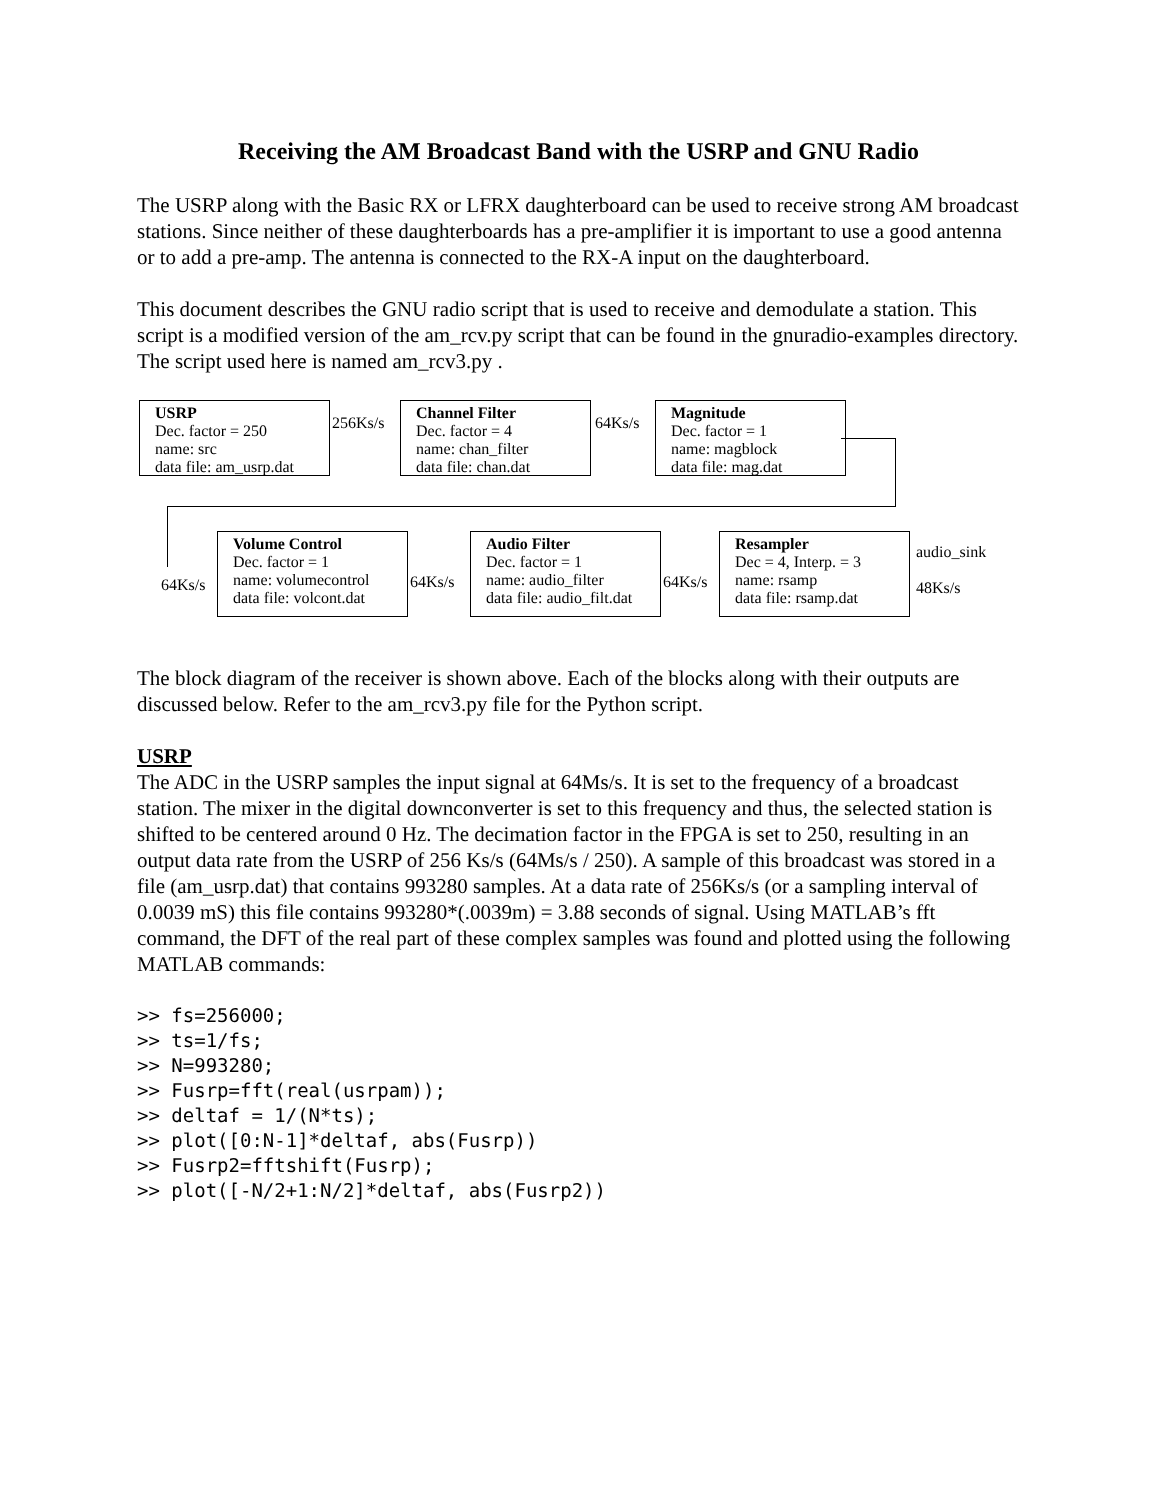Receiving the AM Broadcast Band with the USRP and GNU Radio
The USRP along with the Basic RX or LFRX daughterboard can be used to receive strong AM broadcast stations. Since neither of these daughterboards has a pre-amplifier it is important to use a good antenna or to add a pre-amp. The antenna is connected to the RX-A input on the daughterboard.
This document describes the GNU radio script that is used to receive and demodulate a station. This script is a modified version of the am_rcv.py script that can be found in the gnuradio-examples directory. The script used here is named am_rcv3.py .
USRP
Dec. factor = 250
name: src
data file: am_usrp.dat
256Ks/s
Channel Filter
Dec. factor = 4
name: chan_filter
data file: chan.dat
64Ks/s
Magnitude
Dec. factor = 1
name: magblock
data file: mag.dat
64Ks/s
Volume Control
Dec. factor = 1
name: volumecontrol
data file: volcont.dat
64Ks/s
Audio Filter
Dec. factor = 1
name: audio_filter
data file: audio_filt.dat
64Ks/s
Resampler
Dec = 4, Interp. = 3
name: rsamp
data file: rsamp.dat
audio_sink
48Ks/s
The block diagram of the receiver is shown above. Each of the blocks along with their outputs are discussed below. Refer to the am_rcv3.py file for the Python script.
USRP
The ADC in the USRP samples the input signal at 64Ms/s. It is set to the frequency of a broadcast station. The mixer in the digital downconverter is set to this frequency and thus, the selected station is shifted to be centered around 0 Hz. The decimation factor in the FPGA is set to 250, resulting in an output data rate from the USRP of 256 Ks/s (64Ms/s / 250). A sample of this broadcast was stored in a file (am_usrp.dat) that contains 993280 samples. At a data rate of 256Ks/s (or a sampling interval of 0.0039 mS) this file contains 993280*(.0039m) = 3.88 seconds of signal. Using MATLAB’s fft command, the DFT of the real part of these complex samples was found and plotted using the following MATLAB commands:
>> fs=256000;
>> ts=1/fs;
>> N=993280;
>> Fusrp=fft(real(usrpam));
>> deltaf = 1/(N*ts);
>> plot([0:N-1]*deltaf, abs(Fusrp))
>> Fusrp2=fftshift(Fusrp);
>> plot([-N/2+1:N/2]*deltaf, abs(Fusrp2))